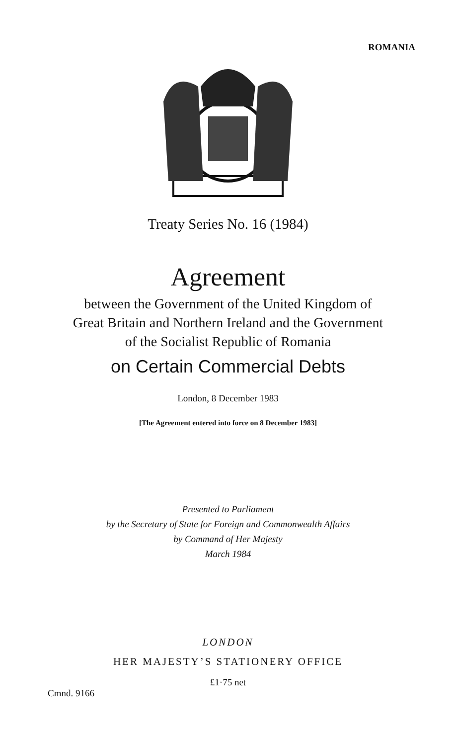ROMANIA
Treaty Series No. 16 (1984)
Agreement
between the Government of the United Kingdom of
Great Britain and Northern Ireland and the Government
of the Socialist Republic of Romania
on Certain Commercial Debts
London, 8 December 1983
[The Agreement entered into force on 8 December 1983]
Presented to Parliament
by the Secretary of State for Foreign and Commonwealth Affairs
by Command of Her Majesty
March 1984
LONDON
HER MAJESTY’S STATIONERY OFFICE
£1·75 net
Cmnd. 9166